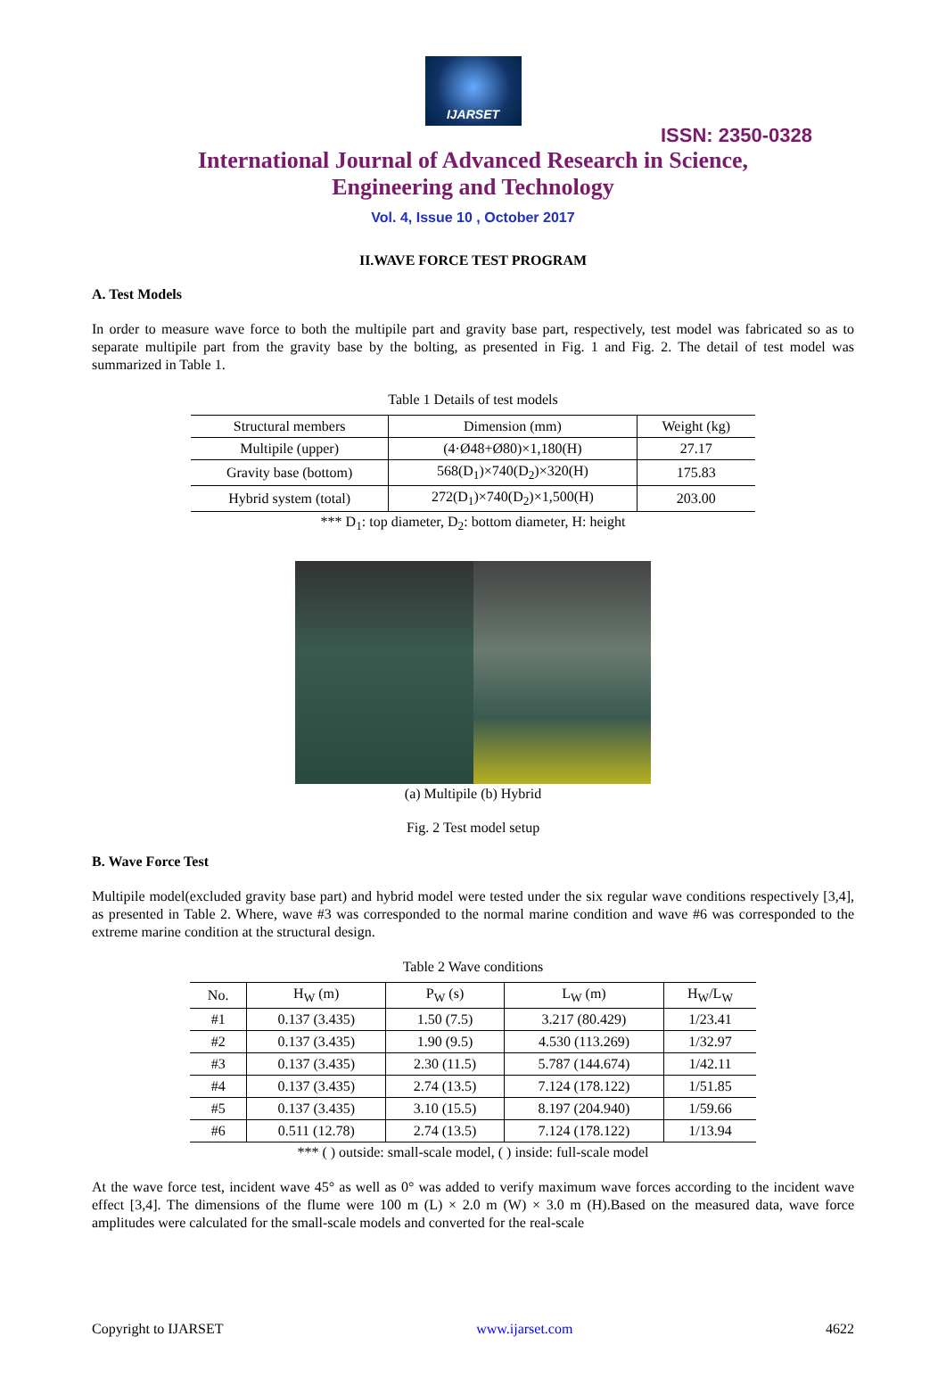IJARSET
ISSN: 2350-0328
International Journal of Advanced Research in Science,
Engineering and Technology
Vol. 4, Issue 10 , October 2017
II.WAVE FORCE TEST PROGRAM
A. Test Models
In order to measure wave force to both the multipile part and gravity base part, respectively, test model was fabricated so as to separate multipile part from the gravity base by the bolting, as presented in Fig. 1 and Fig. 2. The detail of test model was summarized in Table 1.
Table 1 Details of test models
| Structural members | Dimension (mm) | Weight (kg) |
| --- | --- | --- |
| Multipile (upper) | (4·Ø48+Ø80)×1,180(H) | 27.17 |
| Gravity base (bottom) | 568(D<sub>1</sub>)×740(D<sub>2</sub>)×320(H) | 175.83 |
| Hybrid system (total) | 272(D<sub>1</sub>)×740(D<sub>2</sub>)×1,500(H) | 203.00 |
*** D<sub>1</sub>: top diameter, D<sub>2</sub>: bottom diameter, H: height
(a) Multipile (b) Hybrid
Fig. 2 Test model setup
B. Wave Force Test
Multipile model(excluded gravity base part) and hybrid model were tested under the six regular wave conditions respectively [3,4], as presented in Table 2. Where, wave #3 was corresponded to the normal marine condition and wave #6 was corresponded to the extreme marine condition at the structural design.
Table 2 Wave conditions
| No. | H<sub>W</sub> (m) | P<sub>W</sub> (s) | L<sub>W</sub> (m) | H<sub>W</sub>/L<sub>W</sub> |
| --- | --- | --- | --- | --- |
| #1 | 0.137 (3.435) | 1.50 (7.5) | 3.217 (80.429) | 1/23.41 |
| #2 | 0.137 (3.435) | 1.90 (9.5) | 4.530 (113.269) | 1/32.97 |
| #3 | 0.137 (3.435) | 2.30 (11.5) | 5.787 (144.674) | 1/42.11 |
| #4 | 0.137 (3.435) | 2.74 (13.5) | 7.124 (178.122) | 1/51.85 |
| #5 | 0.137 (3.435) | 3.10 (15.5) | 8.197 (204.940) | 1/59.66 |
| #6 | 0.511 (12.78) | 2.74 (13.5) | 7.124 (178.122) | 1/13.94 |
*** ( ) outside: small-scale model, ( ) inside: full-scale model
At the wave force test, incident wave 45° as well as 0° was added to verify maximum wave forces according to the incident wave effect [3,4]. The dimensions of the flume were 100 m (L) × 2.0 m (W) × 3.0 m (H).Based on the measured data, wave force amplitudes were calculated for the small-scale models and converted for the real-scale
Copyright to IJARSET www.ijarset.com 4622